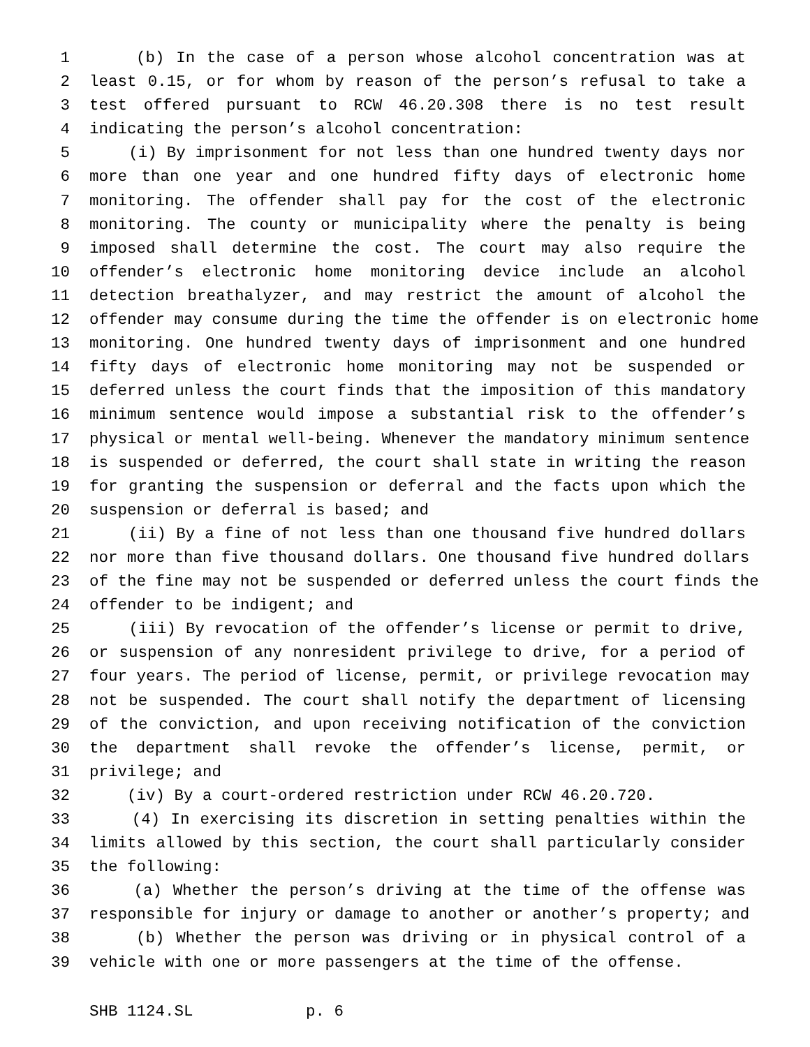1 (b) In the case of a person whose alcohol concentration was at
2 least 0.15, or for whom by reason of the person’s refusal to take a
3 test offered pursuant to RCW 46.20.308 there is no test result
4 indicating the person’s alcohol concentration:
5 (i) By imprisonment for not less than one hundred twenty days nor
6 more than one year and one hundred fifty days of electronic home
7 monitoring. The offender shall pay for the cost of the electronic
8 monitoring. The county or municipality where the penalty is being
9 imposed shall determine the cost. The court may also require the
10 offender’s electronic home monitoring device include an alcohol
11 detection breathalyzer, and may restrict the amount of alcohol the
12 offender may consume during the time the offender is on electronic home
13 monitoring. One hundred twenty days of imprisonment and one hundred
14 fifty days of electronic home monitoring may not be suspended or
15 deferred unless the court finds that the imposition of this mandatory
16 minimum sentence would impose a substantial risk to the offender’s
17 physical or mental well-being. Whenever the mandatory minimum sentence
18 is suspended or deferred, the court shall state in writing the reason
19 for granting the suspension or deferral and the facts upon which the
20 suspension or deferral is based; and
21 (ii) By a fine of not less than one thousand five hundred dollars
22 nor more than five thousand dollars. One thousand five hundred dollars
23 of the fine may not be suspended or deferred unless the court finds the
24 offender to be indigent; and
25 (iii) By revocation of the offender’s license or permit to drive,
26 or suspension of any nonresident privilege to drive, for a period of
27 four years. The period of license, permit, or privilege revocation may
28 not be suspended. The court shall notify the department of licensing
29 of the conviction, and upon receiving notification of the conviction
30 the department shall revoke the offender’s license, permit, or
31 privilege; and
32 (iv) By a court-ordered restriction under RCW 46.20.720.
33 (4) In exercising its discretion in setting penalties within the
34 limits allowed by this section, the court shall particularly consider
35 the following:
36 (a) Whether the person’s driving at the time of the offense was
37 responsible for injury or damage to another or another’s property; and
38 (b) Whether the person was driving or in physical control of a
39 vehicle with one or more passengers at the time of the offense.
SHB 1124.SL p. 6